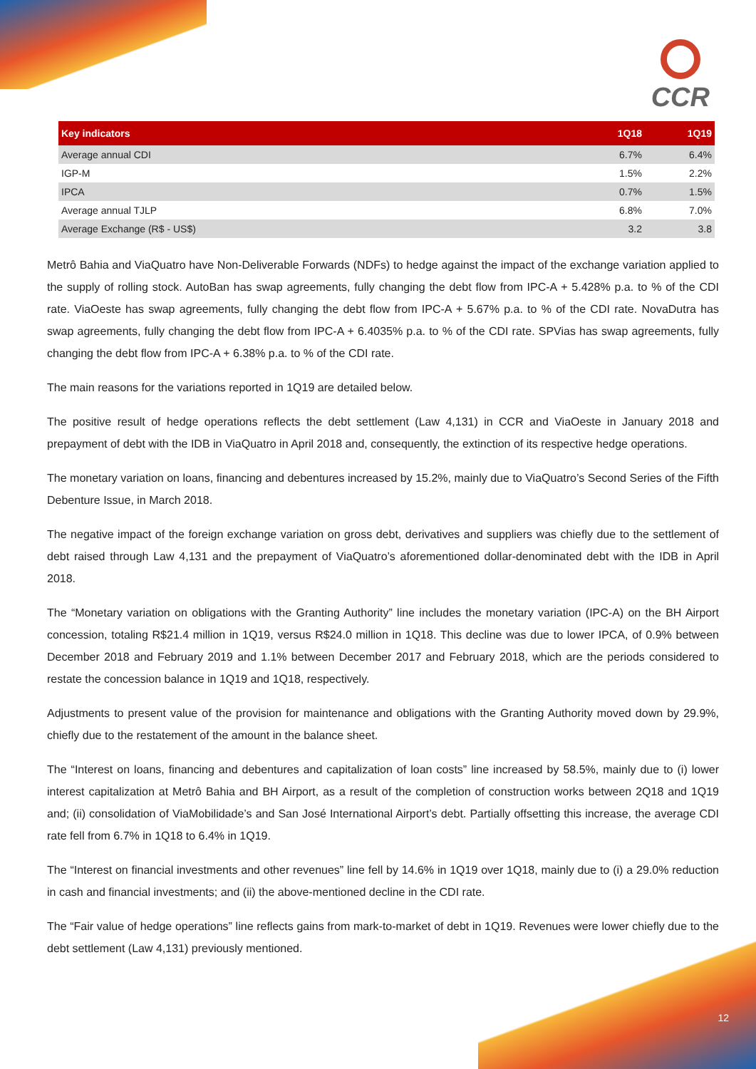CCR
| Key indicators | 1Q18 | 1Q19 |
| --- | --- | --- |
| Average annual CDI | 6.7% | 6.4% |
| IGP-M | 1.5% | 2.2% |
| IPCA | 0.7% | 1.5% |
| Average annual TJLP | 6.8% | 7.0% |
| Average Exchange (R$ - US$) | 3.2 | 3.8 |
Metrô Bahia and ViaQuatro have Non-Deliverable Forwards (NDFs) to hedge against the impact of the exchange variation applied to the supply of rolling stock. AutoBan has swap agreements, fully changing the debt flow from IPC-A + 5.428% p.a. to % of the CDI rate. ViaOeste has swap agreements, fully changing the debt flow from IPC-A + 5.67% p.a. to % of the CDI rate. NovaDutra has swap agreements, fully changing the debt flow from IPC-A + 6.4035% p.a. to % of the CDI rate. SPVias has swap agreements, fully changing the debt flow from IPC-A + 6.38% p.a. to % of the CDI rate.
The main reasons for the variations reported in 1Q19 are detailed below.
The positive result of hedge operations reflects the debt settlement (Law 4,131) in CCR and ViaOeste in January 2018 and prepayment of debt with the IDB in ViaQuatro in April 2018 and, consequently, the extinction of its respective hedge operations.
The monetary variation on loans, financing and debentures increased by 15.2%, mainly due to ViaQuatro’s Second Series of the Fifth Debenture Issue, in March 2018.
The negative impact of the foreign exchange variation on gross debt, derivatives and suppliers was chiefly due to the settlement of debt raised through Law 4,131 and the prepayment of ViaQuatro’s aforementioned dollar-denominated debt with the IDB in April 2018.
The “Monetary variation on obligations with the Granting Authority” line includes the monetary variation (IPC-A) on the BH Airport concession, totaling R$21.4 million in 1Q19, versus R$24.0 million in 1Q18. This decline was due to lower IPCA, of 0.9% between December 2018 and February 2019 and 1.1% between December 2017 and February 2018, which are the periods considered to restate the concession balance in 1Q19 and 1Q18, respectively.
Adjustments to present value of the provision for maintenance and obligations with the Granting Authority moved down by 29.9%, chiefly due to the restatement of the amount in the balance sheet.
The “Interest on loans, financing and debentures and capitalization of loan costs” line increased by 58.5%, mainly due to (i) lower interest capitalization at Metrô Bahia and BH Airport, as a result of the completion of construction works between 2Q18 and 1Q19 and; (ii) consolidation of ViaMobilidade’s and San José International Airport’s debt. Partially offsetting this increase, the average CDI rate fell from 6.7% in 1Q18 to 6.4% in 1Q19.
The “Interest on financial investments and other revenues” line fell by 14.6% in 1Q19 over 1Q18, mainly due to (i) a 29.0% reduction in cash and financial investments; and (ii) the above-mentioned decline in the CDI rate.
The “Fair value of hedge operations” line reflects gains from mark-to-market of debt in 1Q19. Revenues were lower chiefly due to the debt settlement (Law 4,131) previously mentioned.
12